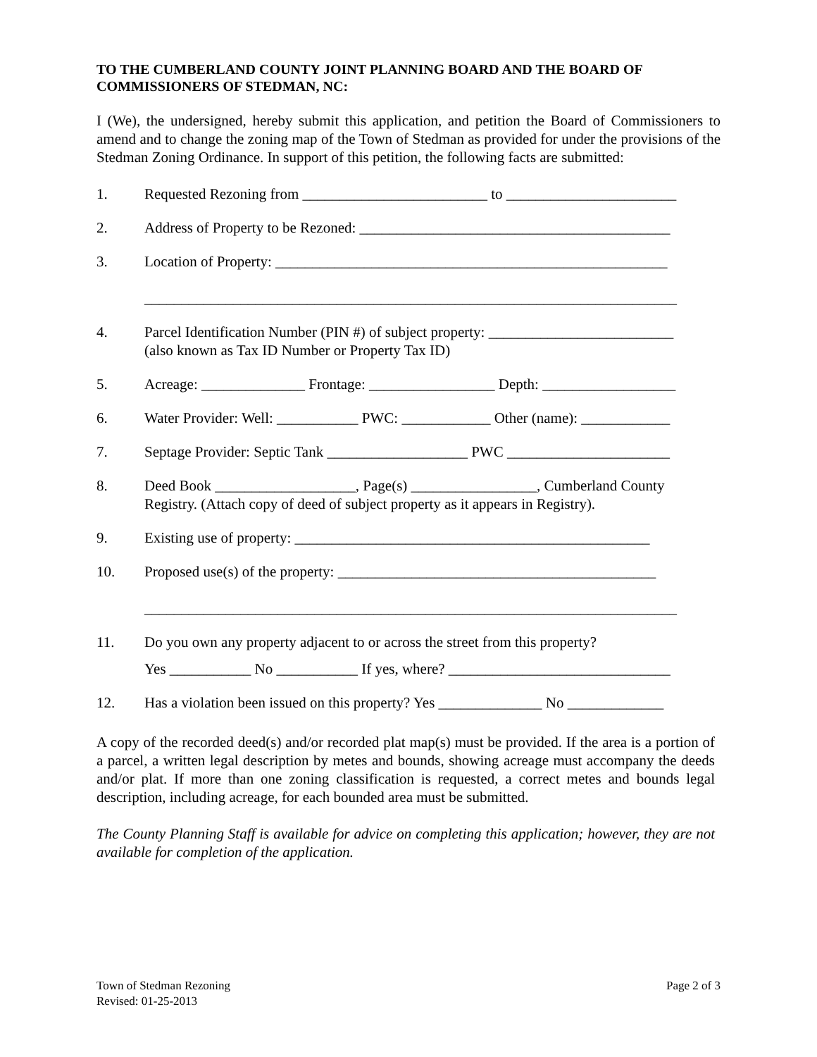TO THE CUMBERLAND COUNTY JOINT PLANNING BOARD AND THE BOARD OF COMMISSIONERS OF STEDMAN, NC:
I (We), the undersigned, hereby submit this application, and petition the Board of Commissioners to amend and to change the zoning map of the Town of Stedman as provided for under the provisions of the Stedman Zoning Ordinance. In support of this petition, the following facts are submitted:
1. Requested Rezoning from _________________________ to _______________________
2. Address of Property to be Rezoned: __________________________________________
3. Location of Property: _____________________________________________________
________________________________________________________________________
4. Parcel Identification Number (PIN #) of subject property: _________________________
(also known as Tax ID Number or Property Tax ID)
5. Acreage: ______________ Frontage: _________________ Depth: __________________
6. Water Provider: Well: ___________ PWC: ____________ Other (name): ____________
7. Septage Provider: Septic Tank ___________________ PWC ______________________
8. Deed Book ___________________, Page(s) _________________, Cumberland County
Registry. (Attach copy of deed of subject property as it appears in Registry).
9. Existing use of property: ________________________________________________
10. Proposed use(s) of the property: ___________________________________________
________________________________________________________________________
11. Do you own any property adjacent to or across the street from this property?
Yes ___________ No ___________ If yes, where? ______________________________
12. Has a violation been issued on this property? Yes ______________ No _____________
A copy of the recorded deed(s) and/or recorded plat map(s) must be provided. If the area is a portion of a parcel, a written legal description by metes and bounds, showing acreage must accompany the deeds and/or plat. If more than one zoning classification is requested, a correct metes and bounds legal description, including acreage, for each bounded area must be submitted.
The County Planning Staff is available for advice on completing this application; however, they are not available for completion of the application.
Town of Stedman Rezoning
Revised: 01-25-2013
Page 2 of 3